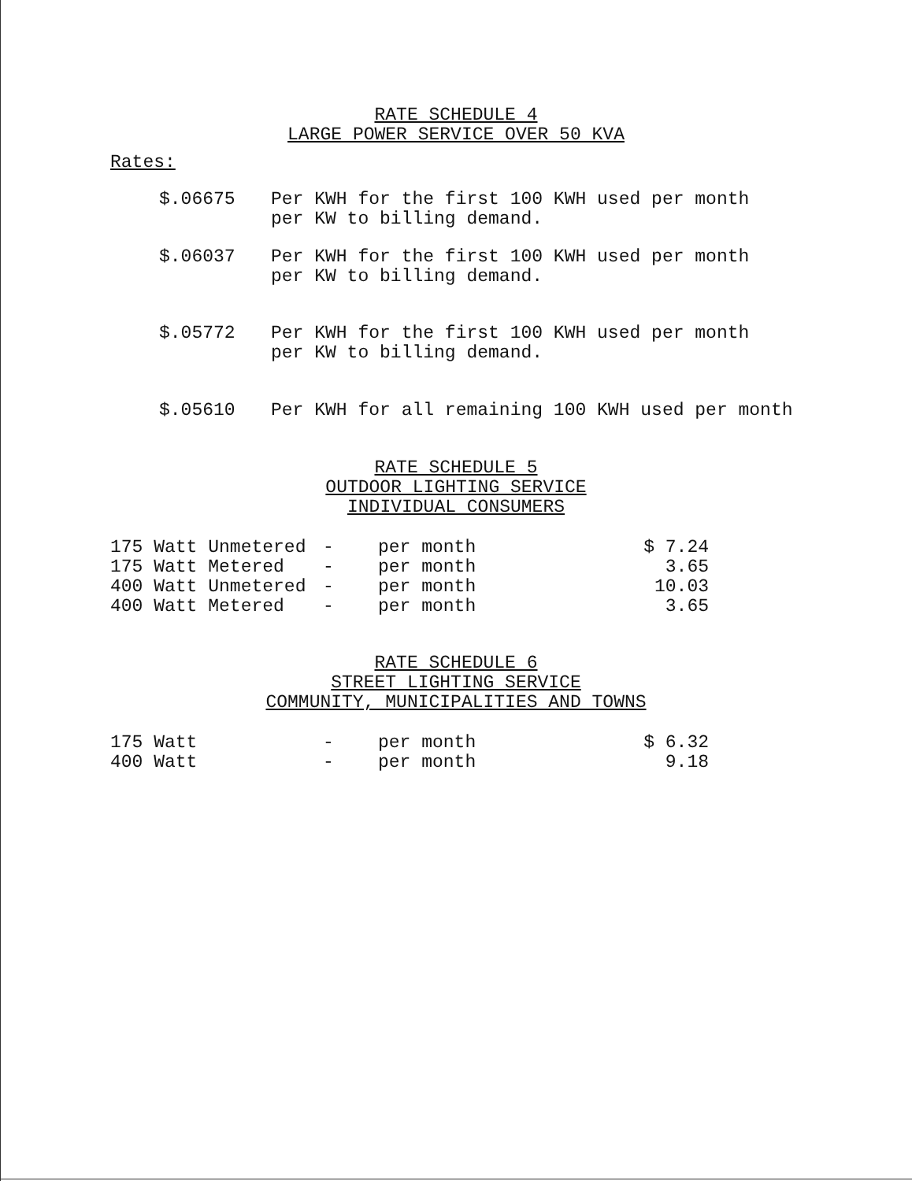RATE SCHEDULE 4
LARGE POWER SERVICE OVER 50 KVA
Rates:
| $.06675 | Per KWH for the first 100 KWH used per month per KW to billing demand. |
| $.06037 | Per KWH for the first 100 KWH used per month per KW to billing demand. |
| $.05772 | Per KWH for the first 100 KWH used per month per KW to billing demand. |
| $.05610 | Per KWH for all remaining 100 KWH used per month |
RATE SCHEDULE 5
OUTDOOR LIGHTING SERVICE
INDIVIDUAL CONSUMERS
| 175 Watt Unmetered | - | per month | $ 7.24 |
| 175 Watt Metered | - | per month | 3.65 |
| 400 Watt Unmetered | - | per month | 10.03 |
| 400 Watt Metered | - | per month | 3.65 |
RATE SCHEDULE 6
STREET LIGHTING SERVICE
COMMUNITY, MUNICIPALITIES AND TOWNS
| 175 Watt | - | per month | $ 6.32 |
| 400 Watt | - | per month | 9.18 |